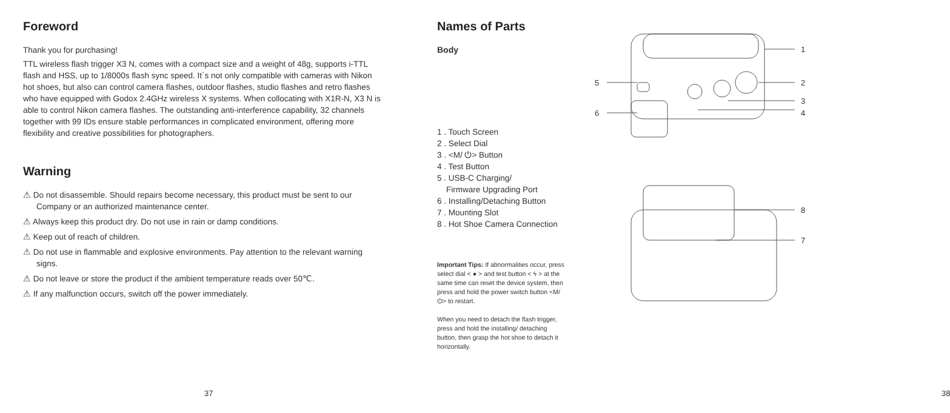Foreword
Thank you for purchasing!
TTL wireless flash trigger X3 N, comes with a compact size and a weight of 48g, supports i-TTL flash and HSS, up to 1/8000s flash sync speed. It´s not only compatible with cameras with Nikon hot shoes, but also can control camera flashes, outdoor flashes, studio flashes and retro flashes who have equipped with Godox 2.4GHz wireless X systems. When collocating with X1R-N, X3 N is able to control Nikon camera flashes. The outstanding anti-interference capability, 32 channels together with 99 IDs ensure stable performances in complicated environment, offering more flexibility and creative possibilities for photographers.
Warning
⚠ Do not disassemble. Should repairs become necessary, this product must be sent to our Company or an authorized maintenance center.
⚠ Always keep this product dry. Do not use in rain or damp conditions.
⚠ Keep out of reach of children.
⚠ Do not use in flammable and explosive environments. Pay attention to the relevant warning signs.
⚠ Do not leave or store the product if the ambient temperature reads over 50℃.
⚠ If any malfunction occurs, switch off the power immediately.
37
Names of Parts
Body
1 . Touch Screen
2 . Select Dial
3 . <M/ ⏻> Button
4 . Test Button
5 . USB-C Charging/
Firmware Upgrading Port
6 . Installing/Detaching Button
7 . Mounting Slot
8 . Hot Shoe Camera Connection
Important Tips: If abnormalities occur, press select dial < ● > and test button < ϟ > at the same time can reset the device system, then press and hold the power switch button <M/⏻> to restart.
When you need to detach the flash trigger, press and hold the installing/ detaching button, then grasp the hot shoe to detach it horizontally.
1
2
3
4
5
6
8
7
38